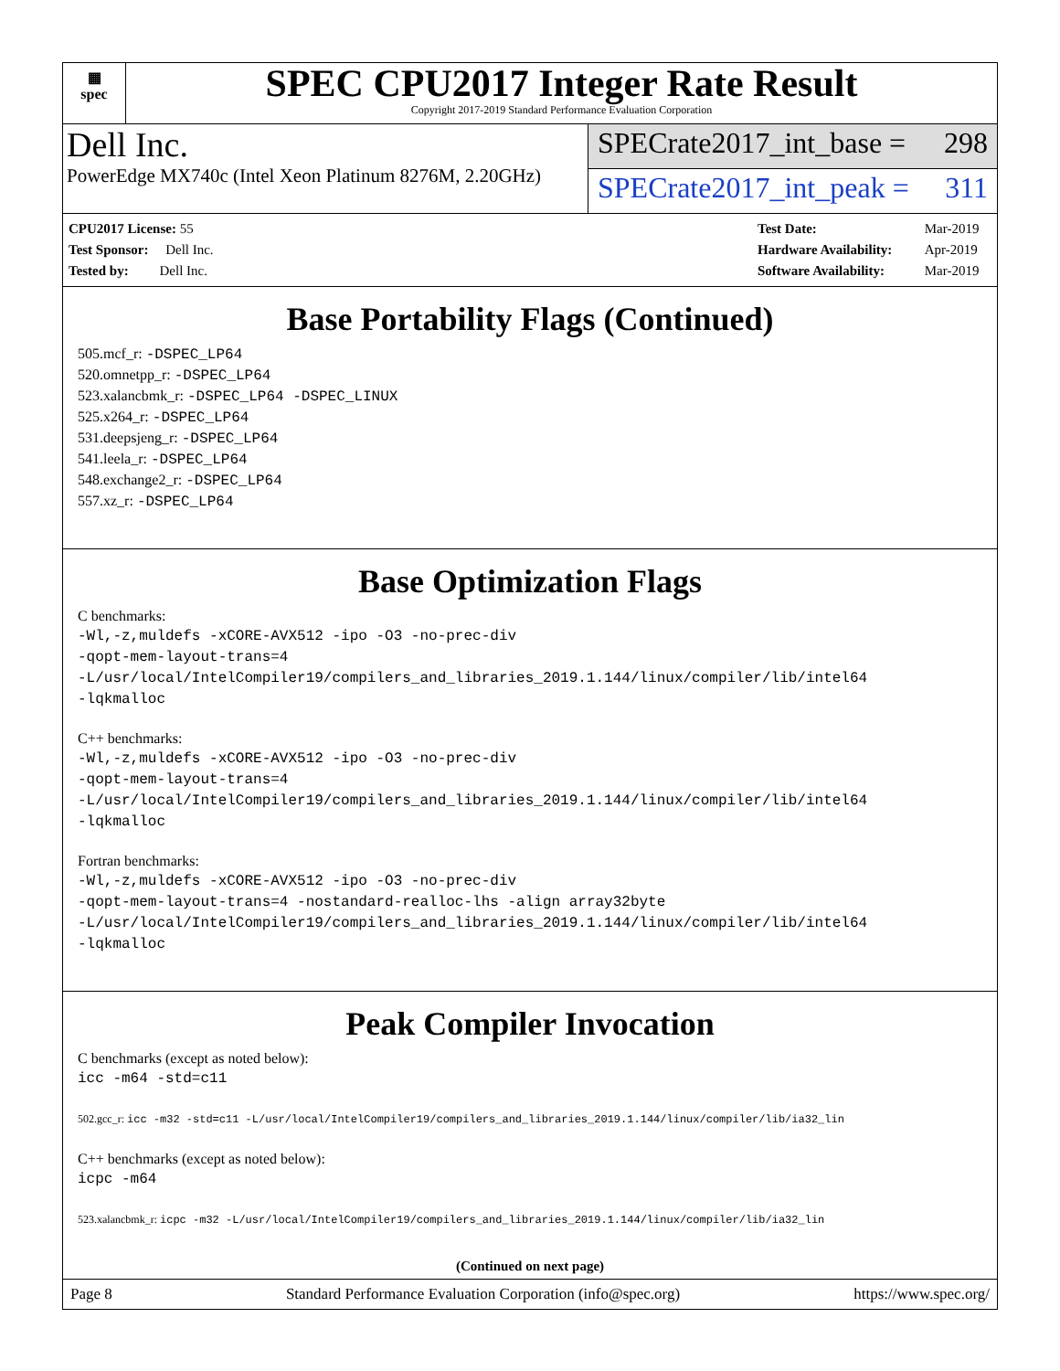▦
spec
SPEC CPU2017 Integer Rate Result
Copyright 2017-2019 Standard Performance Evaluation Corporation
Dell Inc.
PowerEdge MX740c (Intel Xeon Platinum 8276M, 2.20GHz)
SPECrate2017_int_base = 298
SPECrate2017_int_peak = 311
| CPU2017 License: 55 |
| Test Sponsor: Dell Inc. |
| Tested by: Dell Inc. |
| Test Date: | Mar-2019 |
| Hardware Availability: | Apr-2019 |
| Software Availability: | Mar-2019 |
Base Portability Flags (Continued)
505.mcf_r: -DSPEC_LP64
520.omnetpp_r: -DSPEC_LP64
523.xalancbmk_r: -DSPEC_LP64 -DSPEC_LINUX
525.x264_r: -DSPEC_LP64
531.deepsjeng_r: -DSPEC_LP64
541.leela_r: -DSPEC_LP64
548.exchange2_r: -DSPEC_LP64
557.xz_r: -DSPEC_LP64
Base Optimization Flags
C benchmarks:
-Wl,-z,muldefs -xCORE-AVX512 -ipo -O3 -no-prec-div
-qopt-mem-layout-trans=4
-L/usr/local/IntelCompiler19/compilers_and_libraries_2019.1.144/linux/compiler/lib/intel64
-lqkmalloc
C++ benchmarks:
-Wl,-z,muldefs -xCORE-AVX512 -ipo -O3 -no-prec-div
-qopt-mem-layout-trans=4
-L/usr/local/IntelCompiler19/compilers_and_libraries_2019.1.144/linux/compiler/lib/intel64
-lqkmalloc
Fortran benchmarks:
-Wl,-z,muldefs -xCORE-AVX512 -ipo -O3 -no-prec-div
-qopt-mem-layout-trans=4 -nostandard-realloc-lhs -align array32byte
-L/usr/local/IntelCompiler19/compilers_and_libraries_2019.1.144/linux/compiler/lib/intel64
-lqkmalloc
Peak Compiler Invocation
C benchmarks (except as noted below):
icc -m64 -std=c11
502.gcc_r: icc -m32 -std=c11 -L/usr/local/IntelCompiler19/compilers_and_libraries_2019.1.144/linux/compiler/lib/ia32_lin
C++ benchmarks (except as noted below):
icpc -m64
523.xalancbmk_r: icpc -m32 -L/usr/local/IntelCompiler19/compilers_and_libraries_2019.1.144/linux/compiler/lib/ia32_lin
(Continued on next page)
Page 8 Standard Performance Evaluation Corporation (info@spec.org) https://www.spec.org/